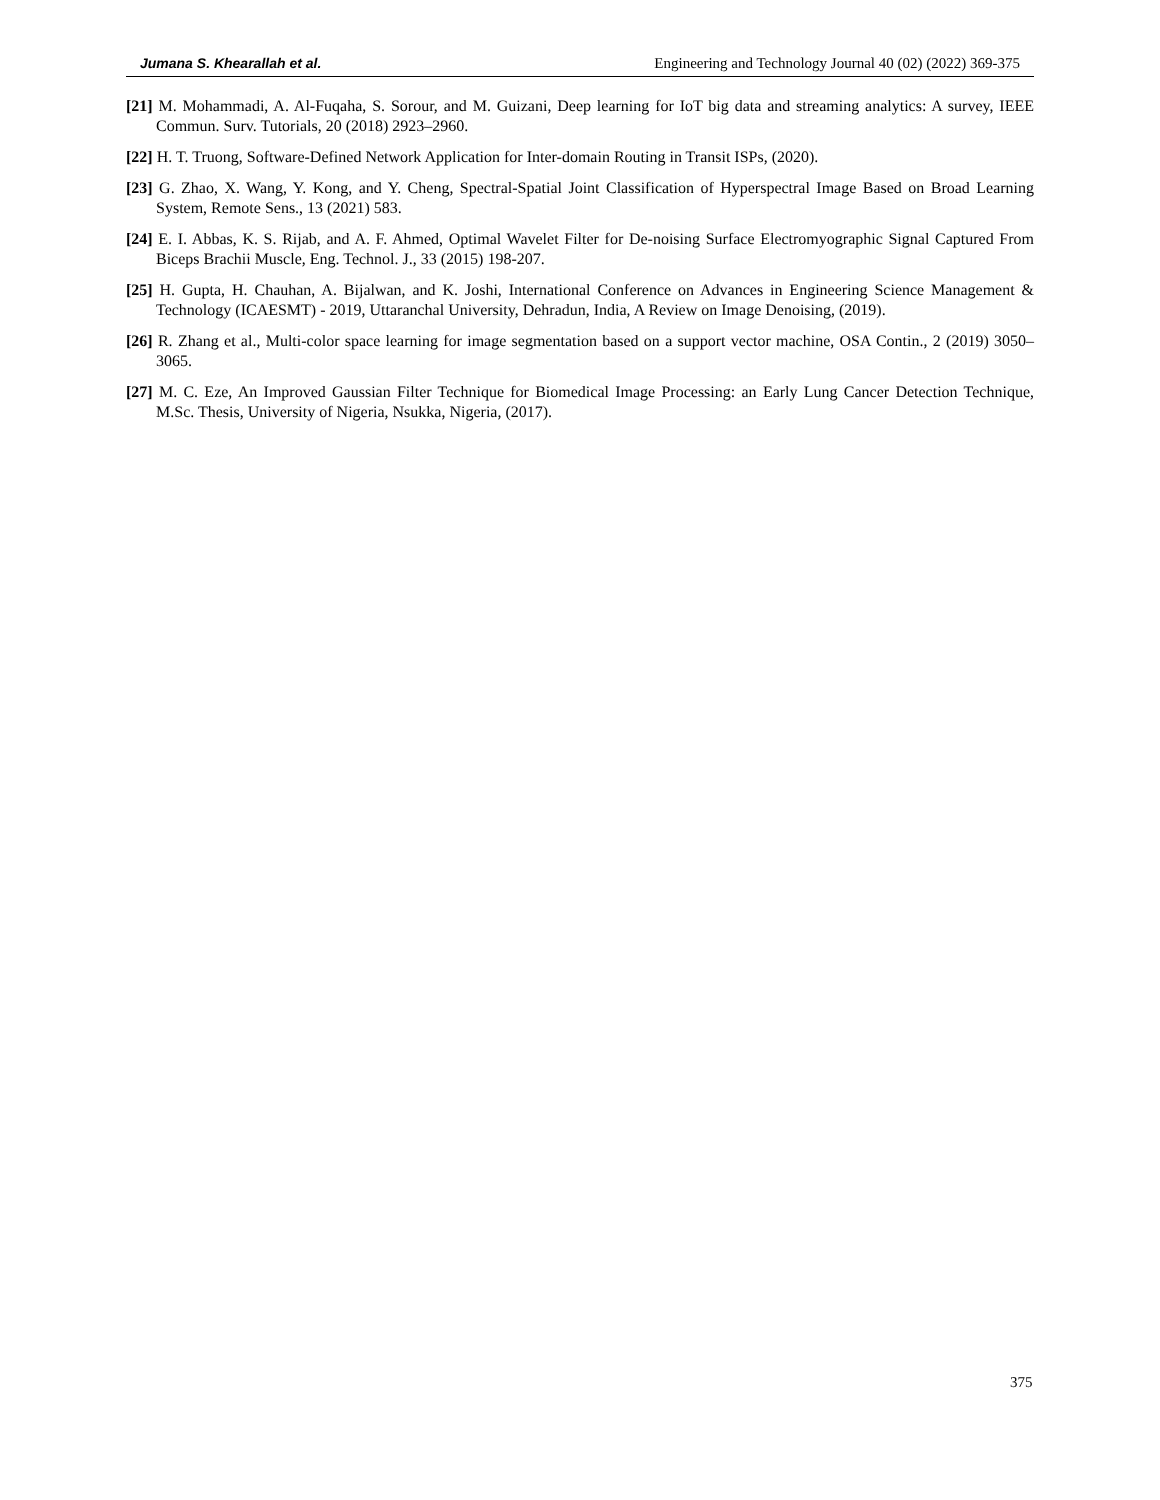Jumana S. Khearallah et al. Engineering and Technology Journal 40 (02) (2022) 369-375
[21] M. Mohammadi, A. Al-Fuqaha, S. Sorour, and M. Guizani, Deep learning for IoT big data and streaming analytics: A survey, IEEE Commun. Surv. Tutorials, 20 (2018) 2923–2960.
[22] H. T. Truong, Software-Defined Network Application for Inter-domain Routing in Transit ISPs, (2020).
[23] G. Zhao, X. Wang, Y. Kong, and Y. Cheng, Spectral-Spatial Joint Classification of Hyperspectral Image Based on Broad Learning System, Remote Sens., 13 (2021) 583.
[24] E. I. Abbas, K. S. Rijab, and A. F. Ahmed, Optimal Wavelet Filter for De-noising Surface Electromyographic Signal Captured From Biceps Brachii Muscle, Eng. Technol. J., 33 (2015) 198-207.
[25] H. Gupta, H. Chauhan, A. Bijalwan, and K. Joshi, International Conference on Advances in Engineering Science Management & Technology (ICAESMT) - 2019, Uttaranchal University, Dehradun, India, A Review on Image Denoising, (2019).
[26] R. Zhang et al., Multi-color space learning for image segmentation based on a support vector machine, OSA Contin., 2 (2019) 3050–3065.
[27] M. C. Eze, An Improved Gaussian Filter Technique for Biomedical Image Processing: an Early Lung Cancer Detection Technique, M.Sc. Thesis, University of Nigeria, Nsukka, Nigeria, (2017).
375